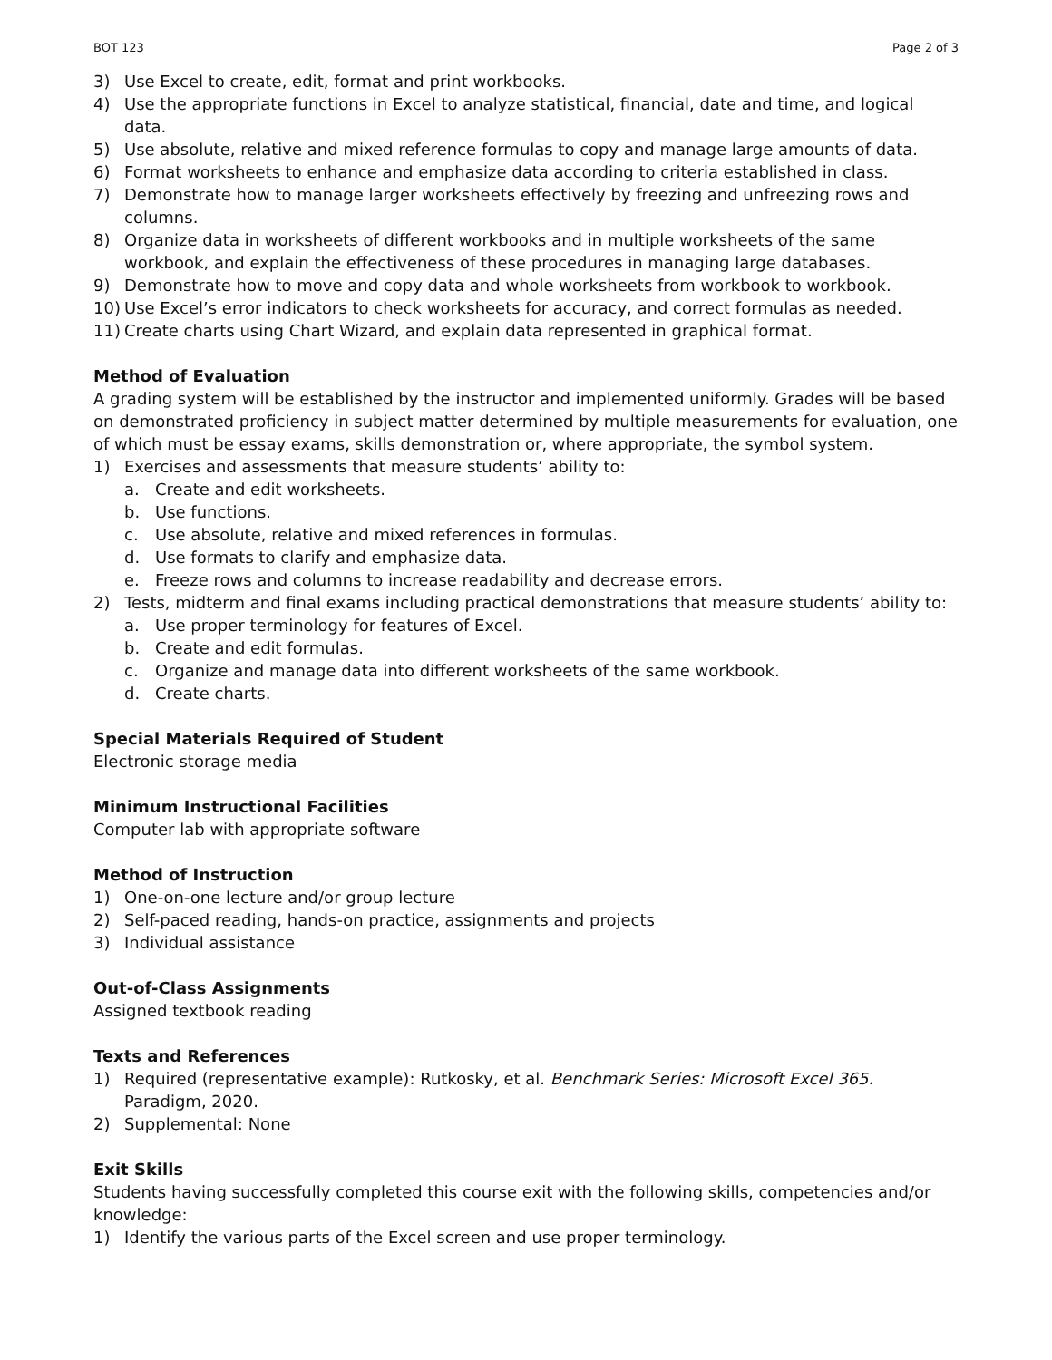BOT 123 Page 2 of 3
3) Use Excel to create, edit, format and print workbooks.
4) Use the appropriate functions in Excel to analyze statistical, financial, date and time, and logical data.
5) Use absolute, relative and mixed reference formulas to copy and manage large amounts of data.
6) Format worksheets to enhance and emphasize data according to criteria established in class.
7) Demonstrate how to manage larger worksheets effectively by freezing and unfreezing rows and columns.
8) Organize data in worksheets of different workbooks and in multiple worksheets of the same workbook, and explain the effectiveness of these procedures in managing large databases.
9) Demonstrate how to move and copy data and whole worksheets from workbook to workbook.
10) Use Excel’s error indicators to check worksheets for accuracy, and correct formulas as needed.
11) Create charts using Chart Wizard, and explain data represented in graphical format.
Method of Evaluation
A grading system will be established by the instructor and implemented uniformly. Grades will be based on demonstrated proficiency in subject matter determined by multiple measurements for evaluation, one of which must be essay exams, skills demonstration or, where appropriate, the symbol system.
1) Exercises and assessments that measure students’ ability to:
a. Create and edit worksheets.
b. Use functions.
c. Use absolute, relative and mixed references in formulas.
d. Use formats to clarify and emphasize data.
e. Freeze rows and columns to increase readability and decrease errors.
2) Tests, midterm and final exams including practical demonstrations that measure students’ ability to:
a. Use proper terminology for features of Excel.
b. Create and edit formulas.
c. Organize and manage data into different worksheets of the same workbook.
d. Create charts.
Special Materials Required of Student
Electronic storage media
Minimum Instructional Facilities
Computer lab with appropriate software
Method of Instruction
1) One-on-one lecture and/or group lecture
2) Self-paced reading, hands-on practice, assignments and projects
3) Individual assistance
Out-of-Class Assignments
Assigned textbook reading
Texts and References
1) Required (representative example): Rutkosky, et al. Benchmark Series: Microsoft Excel 365. Paradigm, 2020.
2) Supplemental: None
Exit Skills
Students having successfully completed this course exit with the following skills, competencies and/or knowledge:
1) Identify the various parts of the Excel screen and use proper terminology.